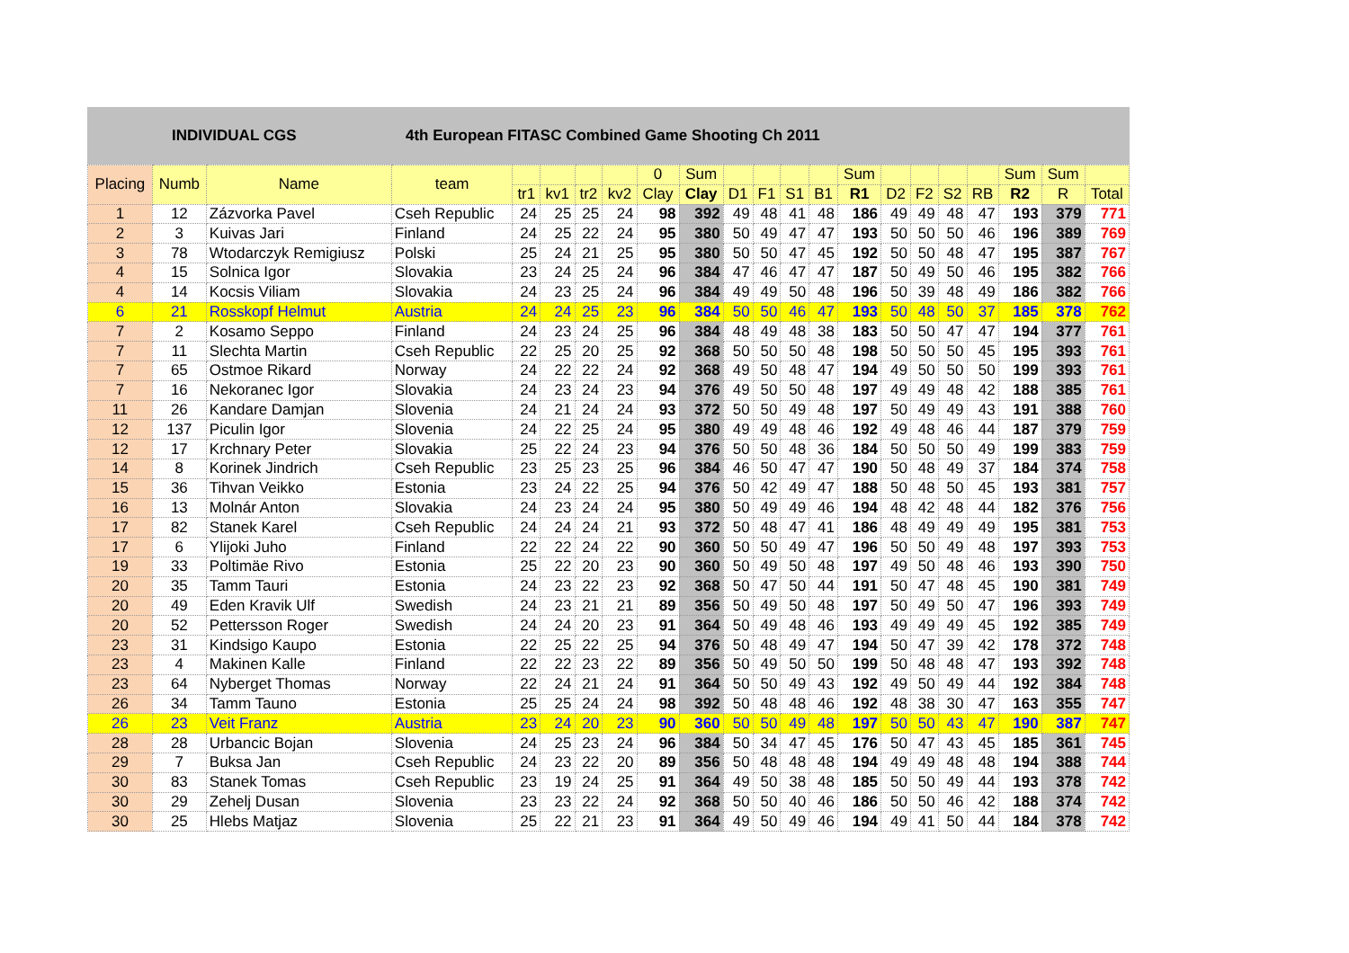INDIVIDUAL CGS 4th European FITASC Combined Game Shooting Ch 2011
| Placing | Numb | Name | team | | | | | 0 | Sum | | | | | Sum | | | | | Sum | Sum | |
| --- | --- | --- | --- | --- | --- | --- | --- | --- | --- | --- | --- | --- | --- | --- | --- | --- | --- | --- | --- | --- | --- |
| | | | | tr1 | kv1 | tr2 | kv2 | Clay | Clay | D1 | F1 | S1 | B1 | R1 | D2 | F2 | S2 | RB | R2 | R | Total |
| 1 | 12 | Zázvorka Pavel | Cseh Republic | 24 | 25 | 25 | 24 | 98 | 392 | 49 | 48 | 41 | 48 | 186 | 49 | 49 | 48 | 47 | 193 | 379 | 771 |
| 2 | 3 | Kuivas Jari | Finland | 24 | 25 | 22 | 24 | 95 | 380 | 50 | 49 | 47 | 47 | 193 | 50 | 50 | 50 | 46 | 196 | 389 | 769 |
| 3 | 78 | Wtodarczyk Remigiusz | Polski | 25 | 24 | 21 | 25 | 95 | 380 | 50 | 50 | 47 | 45 | 192 | 50 | 50 | 48 | 47 | 195 | 387 | 767 |
| 4 | 15 | Solnica Igor | Slovakia | 23 | 24 | 25 | 24 | 96 | 384 | 47 | 46 | 47 | 47 | 187 | 50 | 49 | 50 | 46 | 195 | 382 | 766 |
| 4 | 14 | Kocsis Viliam | Slovakia | 24 | 23 | 25 | 24 | 96 | 384 | 49 | 49 | 50 | 48 | 196 | 50 | 39 | 48 | 49 | 186 | 382 | 766 |
| 6 | 21 | Rosskopf Helmut | Austria | 24 | 24 | 25 | 23 | 96 | 384 | 50 | 50 | 46 | 47 | 193 | 50 | 48 | 50 | 37 | 185 | 378 | 762 |
| 7 | 2 | Kosamo Seppo | Finland | 24 | 23 | 24 | 25 | 96 | 384 | 48 | 49 | 48 | 38 | 183 | 50 | 50 | 47 | 47 | 194 | 377 | 761 |
| 7 | 11 | Slechta Martin | Cseh Republic | 22 | 25 | 20 | 25 | 92 | 368 | 50 | 50 | 50 | 48 | 198 | 50 | 50 | 50 | 45 | 195 | 393 | 761 |
| 7 | 65 | Ostmoe Rikard | Norway | 24 | 22 | 22 | 24 | 92 | 368 | 49 | 50 | 48 | 47 | 194 | 49 | 50 | 50 | 50 | 199 | 393 | 761 |
| 7 | 16 | Nekoranec Igor | Slovakia | 24 | 23 | 24 | 23 | 94 | 376 | 49 | 50 | 50 | 48 | 197 | 49 | 49 | 48 | 42 | 188 | 385 | 761 |
| 11 | 26 | Kandare Damjan | Slovenia | 24 | 21 | 24 | 24 | 93 | 372 | 50 | 50 | 49 | 48 | 197 | 50 | 49 | 49 | 43 | 191 | 388 | 760 |
| 12 | 137 | Piculin Igor | Slovenia | 24 | 22 | 25 | 24 | 95 | 380 | 49 | 49 | 48 | 46 | 192 | 49 | 48 | 46 | 44 | 187 | 379 | 759 |
| 12 | 17 | Krchnary Peter | Slovakia | 25 | 22 | 24 | 23 | 94 | 376 | 50 | 50 | 48 | 36 | 184 | 50 | 50 | 50 | 49 | 199 | 383 | 759 |
| 14 | 8 | Korinek Jindrich | Cseh Republic | 23 | 25 | 23 | 25 | 96 | 384 | 46 | 50 | 47 | 47 | 190 | 50 | 48 | 49 | 37 | 184 | 374 | 758 |
| 15 | 36 | Tihvan Veikko | Estonia | 23 | 24 | 22 | 25 | 94 | 376 | 50 | 42 | 49 | 47 | 188 | 50 | 48 | 50 | 45 | 193 | 381 | 757 |
| 16 | 13 | Molnár Anton | Slovakia | 24 | 23 | 24 | 24 | 95 | 380 | 50 | 49 | 49 | 46 | 194 | 48 | 42 | 48 | 44 | 182 | 376 | 756 |
| 17 | 82 | Stanek Karel | Cseh Republic | 24 | 24 | 24 | 21 | 93 | 372 | 50 | 48 | 47 | 41 | 186 | 48 | 49 | 49 | 49 | 195 | 381 | 753 |
| 17 | 6 | Ylijoki Juho | Finland | 22 | 22 | 24 | 22 | 90 | 360 | 50 | 50 | 49 | 47 | 196 | 50 | 50 | 49 | 48 | 197 | 393 | 753 |
| 19 | 33 | Poltimäe Rivo | Estonia | 25 | 22 | 20 | 23 | 90 | 360 | 50 | 49 | 50 | 48 | 197 | 49 | 50 | 48 | 46 | 193 | 390 | 750 |
| 20 | 35 | Tamm Tauri | Estonia | 24 | 23 | 22 | 23 | 92 | 368 | 50 | 47 | 50 | 44 | 191 | 50 | 47 | 48 | 45 | 190 | 381 | 749 |
| 20 | 49 | Eden Kravik Ulf | Swedish | 24 | 23 | 21 | 21 | 89 | 356 | 50 | 49 | 50 | 48 | 197 | 50 | 49 | 50 | 47 | 196 | 393 | 749 |
| 20 | 52 | Pettersson Roger | Swedish | 24 | 24 | 20 | 23 | 91 | 364 | 50 | 49 | 48 | 46 | 193 | 49 | 49 | 49 | 45 | 192 | 385 | 749 |
| 23 | 31 | Kindsigo Kaupo | Estonia | 22 | 25 | 22 | 25 | 94 | 376 | 50 | 48 | 49 | 47 | 194 | 50 | 47 | 39 | 42 | 178 | 372 | 748 |
| 23 | 4 | Makinen Kalle | Finland | 22 | 22 | 23 | 22 | 89 | 356 | 50 | 49 | 50 | 50 | 199 | 50 | 48 | 48 | 47 | 193 | 392 | 748 |
| 23 | 64 | Nyberget Thomas | Norway | 22 | 24 | 21 | 24 | 91 | 364 | 50 | 50 | 49 | 43 | 192 | 49 | 50 | 49 | 44 | 192 | 384 | 748 |
| 26 | 34 | Tamm Tauno | Estonia | 25 | 25 | 24 | 24 | 98 | 392 | 50 | 48 | 48 | 46 | 192 | 48 | 38 | 30 | 47 | 163 | 355 | 747 |
| 26 | 23 | Veit Franz | Austria | 23 | 24 | 20 | 23 | 90 | 360 | 50 | 50 | 49 | 48 | 197 | 50 | 50 | 43 | 47 | 190 | 387 | 747 |
| 28 | 28 | Urbancic Bojan | Slovenia | 24 | 25 | 23 | 24 | 96 | 384 | 50 | 34 | 47 | 45 | 176 | 50 | 47 | 43 | 45 | 185 | 361 | 745 |
| 29 | 7 | Buksa Jan | Cseh Republic | 24 | 23 | 22 | 20 | 89 | 356 | 50 | 48 | 48 | 48 | 194 | 49 | 49 | 48 | 48 | 194 | 388 | 744 |
| 30 | 83 | Stanek Tomas | Cseh Republic | 23 | 19 | 24 | 25 | 91 | 364 | 49 | 50 | 38 | 48 | 185 | 50 | 50 | 49 | 44 | 193 | 378 | 742 |
| 30 | 29 | Zehelj Dusan | Slovenia | 23 | 23 | 22 | 24 | 92 | 368 | 50 | 50 | 40 | 46 | 186 | 50 | 50 | 46 | 42 | 188 | 374 | 742 |
| 30 | 25 | Hlebs Matjaz | Slovenia | 25 | 22 | 21 | 23 | 91 | 364 | 49 | 50 | 49 | 46 | 194 | 49 | 41 | 50 | 44 | 184 | 378 | 742 |